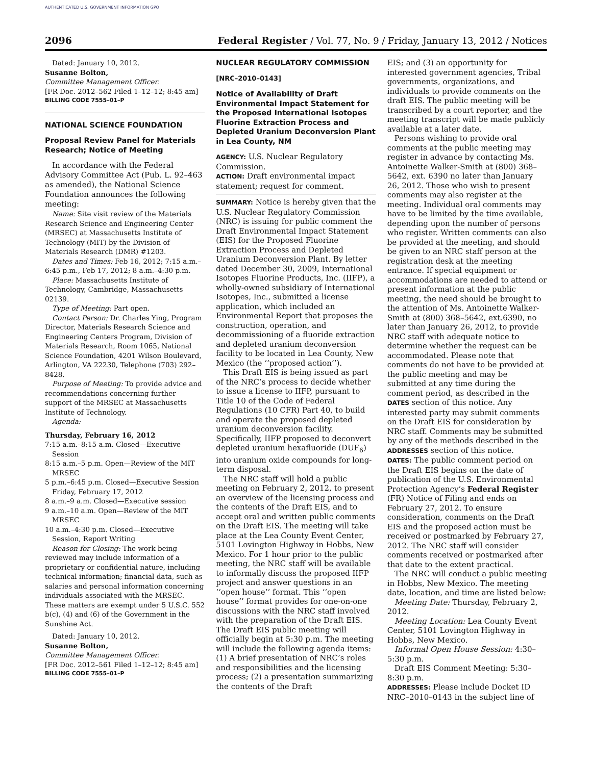AUTHENTICATED U.S. GOVERNMENT INFORMATION GPO
2096 Federal Register / Vol. 77, No. 9 / Friday, January 13, 2012 / Notices
Dated: January 10, 2012.
Susanne Bolton,
Committee Management Officer.
[FR Doc. 2012–562 Filed 1–12–12; 8:45 am]
BILLING CODE 7555–01–P
NATIONAL SCIENCE FOUNDATION
Proposal Review Panel for Materials Research; Notice of Meeting
In accordance with the Federal Advisory Committee Act (Pub. L. 92–463 as amended), the National Science Foundation announces the following meeting:
Name: Site visit review of the Materials Research Science and Engineering Center (MRSEC) at Massachusetts Institute of Technology (MIT) by the Division of Materials Research (DMR) #1203.
Dates and Times: Feb 16, 2012; 7:15 a.m.–6:45 p.m., Feb 17, 2012; 8 a.m.–4:30 p.m.
Place: Massachusetts Institute of Technology, Cambridge, Massachusetts 02139.
Type of Meeting: Part open.
Contact Person: Dr. Charles Ying, Program Director, Materials Research Science and Engineering Centers Program, Division of Materials Research, Room 1065, National Science Foundation, 4201 Wilson Boulevard, Arlington, VA 22230, Telephone (703) 292–8428.
Purpose of Meeting: To provide advice and recommendations concerning further support of the MRSEC at Massachusetts Institute of Technology.
Agenda:
Thursday, February 16, 2012
7:15 a.m.–8:15 a.m. Closed—Executive Session
8:15 a.m.–5 p.m. Open—Review of the MIT MRSEC
5 p.m.–6:45 p.m. Closed—Executive Session Friday, February 17, 2012
8 a.m.–9 a.m. Closed—Executive session
9 a.m.–10 a.m. Open—Review of the MIT MRSEC
10 a.m.–4:30 p.m. Closed—Executive Session, Report Writing
Reason for Closing: The work being reviewed may include information of a proprietary or confidential nature, including technical information; financial data, such as salaries and personal information concerning individuals associated with the MRSEC. These matters are exempt under 5 U.S.C. 552 b(c), (4) and (6) of the Government in the Sunshine Act.
Dated: January 10, 2012.
Susanne Bolton,
Committee Management Officer.
[FR Doc. 2012–561 Filed 1–12–12; 8:45 am]
BILLING CODE 7555–01–P
NUCLEAR REGULATORY COMMISSION
[NRC–2010–0143]
Notice of Availability of Draft Environmental Impact Statement for the Proposed International Isotopes Fluorine Extraction Process and Depleted Uranium Deconversion Plant in Lea County, NM
AGENCY: U.S. Nuclear Regulatory Commission.
ACTION: Draft environmental impact statement; request for comment.
SUMMARY: Notice is hereby given that the U.S. Nuclear Regulatory Commission (NRC) is issuing for public comment the Draft Environmental Impact Statement (EIS) for the Proposed Fluorine Extraction Process and Depleted Uranium Deconversion Plant. By letter dated December 30, 2009, International Isotopes Fluorine Products, Inc. (IIFP), a wholly-owned subsidiary of International Isotopes, Inc., submitted a license application, which included an Environmental Report that proposes the construction, operation, and decommissioning of a fluoride extraction and depleted uranium deconversion facility to be located in Lea County, New Mexico (the ‘‘proposed action’’).
This Draft EIS is being issued as part of the NRC’s process to decide whether to issue a license to IIFP, pursuant to Title 10 of the Code of Federal Regulations (10 CFR) Part 40, to build and operate the proposed depleted uranium deconversion facility. Specifically, IIFP proposed to deconvert depleted uranium hexafluoride (DUF<sub>6</sub>) into uranium oxide compounds for long-term disposal.
The NRC staff will hold a public meeting on February 2, 2012, to present an overview of the licensing process and the contents of the Draft EIS, and to accept oral and written public comments on the Draft EIS. The meeting will take place at the Lea County Event Center, 5101 Lovington Highway in Hobbs, New Mexico. For 1 hour prior to the public meeting, the NRC staff will be available to informally discuss the proposed IIFP project and answer questions in an ‘‘open house’’ format. This ‘‘open house’’ format provides for one-on-one discussions with the NRC staff involved with the preparation of the Draft EIS. The Draft EIS public meeting will officially begin at 5:30 p.m. The meeting will include the following agenda items: (1) A brief presentation of NRC’s roles and responsibilities and the licensing process; (2) a presentation summarizing the contents of the Draft
EIS; and (3) an opportunity for interested government agencies, Tribal governments, organizations, and individuals to provide comments on the draft EIS. The public meeting will be transcribed by a court reporter, and the meeting transcript will be made publicly available at a later date.
Persons wishing to provide oral comments at the public meeting may register in advance by contacting Ms. Antoinette Walker-Smith at (800) 368–5642, ext. 6390 no later than January 26, 2012. Those who wish to present comments may also register at the meeting. Individual oral comments may have to be limited by the time available, depending upon the number of persons who register. Written comments can also be provided at the meeting, and should be given to an NRC staff person at the registration desk at the meeting entrance. If special equipment or accommodations are needed to attend or present information at the public meeting, the need should be brought to the attention of Ms. Antoinette Walker-Smith at (800) 368–5642, ext.6390, no later than January 26, 2012, to provide NRC staff with adequate notice to determine whether the request can be accommodated. Please note that comments do not have to be provided at the public meeting and may be submitted at any time during the comment period, as described in the DATES section of this notice. Any interested party may submit comments on the Draft EIS for consideration by NRC staff. Comments may be submitted by any of the methods described in the ADDRESSES section of this notice.
DATES: The public comment period on the Draft EIS begins on the date of publication of the U.S. Environmental Protection Agency’s Federal Register (FR) Notice of Filing and ends on February 27, 2012. To ensure consideration, comments on the Draft EIS and the proposed action must be received or postmarked by February 27, 2012. The NRC staff will consider comments received or postmarked after that date to the extent practical.
The NRC will conduct a public meeting in Hobbs, New Mexico. The meeting date, location, and time are listed below:
Meeting Date: Thursday, February 2, 2012.
Meeting Location: Lea County Event Center, 5101 Lovington Highway in Hobbs, New Mexico.
Informal Open House Session: 4:30–5:30 p.m.
Draft EIS Comment Meeting: 5:30–8:30 p.m.
ADDRESSES: Please include Docket ID NRC–2010–0143 in the subject line of